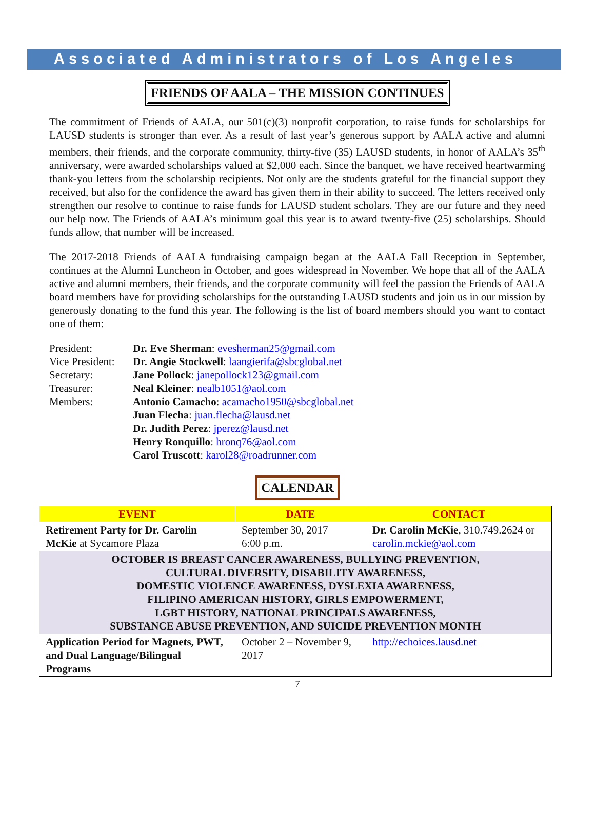Associated Administrators of Los Angeles
FRIENDS OF AALA – THE MISSION CONTINUES
The commitment of Friends of AALA, our 501(c)(3) nonprofit corporation, to raise funds for scholarships for LAUSD students is stronger than ever. As a result of last year’s generous support by AALA active and alumni members, their friends, and the corporate community, thirty-five (35) LAUSD students, in honor of AALA’s 35<sup>th</sup> anniversary, were awarded scholarships valued at $2,000 each. Since the banquet, we have received heartwarming thank-you letters from the scholarship recipients. Not only are the students grateful for the financial support they received, but also for the confidence the award has given them in their ability to succeed. The letters received only strengthen our resolve to continue to raise funds for LAUSD student scholars. They are our future and they need our help now. The Friends of AALA’s minimum goal this year is to award twenty-five (25) scholarships. Should funds allow, that number will be increased.
The 2017-2018 Friends of AALA fundraising campaign began at the AALA Fall Reception in September, continues at the Alumni Luncheon in October, and goes widespread in November. We hope that all of the AALA active and alumni members, their friends, and the corporate community will feel the passion the Friends of AALA board members have for providing scholarships for the outstanding LAUSD students and join us in our mission by generously donating to the fund this year. The following is the list of board members should you want to contact one of them:
| President: | Dr. Eve Sherman : evesherman25@gmail.com |
| Vice President: | Dr. Angie Stockwell : laangierifa@sbcglobal.net |
| Secretary: | Jane Pollock : janepollock123@gmail.com |
| Treasurer: | Neal Kleiner : nealb1051@aol.com |
| Members: | Antonio Camacho : acamacho1950@sbcglobal.net |
| | Juan Flecha : juan.flecha@lausd.net |
| | Dr. Judith Perez : jperez@lausd.net |
| | Henry Ronquillo : hronq76@aol.com |
| | Carol Truscott : karol28@roadrunner.com |
CALENDAR
| EVENT | DATE | CONTACT |
| --- | --- | --- |
| Retirement Party for Dr. Carolin McKie at Sycamore Plaza | September 30, 2017 6:00 p.m. | Dr. Carolin McKie , 310.749.2624 or carolin.mckie@aol.com |
| OCTOBER IS BREAST CANCER AWARENESS, BULLYING PREVENTION, CULTURAL DIVERSITY, DISABILITY AWARENESS, DOMESTIC VIOLENCE AWARENESS, DYSLEXIA AWARENESS, FILIPINO AMERICAN HISTORY, GIRLS EMPOWERMENT, LGBT HISTORY, NATIONAL PRINCIPALS AWARENESS, SUBSTANCE ABUSE PREVENTION, AND SUICIDE PREVENTION MONTH | | |
| Application Period for Magnets, PWT, and Dual Language/Bilingual Programs | October 2 – November 9, 2017 | http://echoices.lausd.net |
7